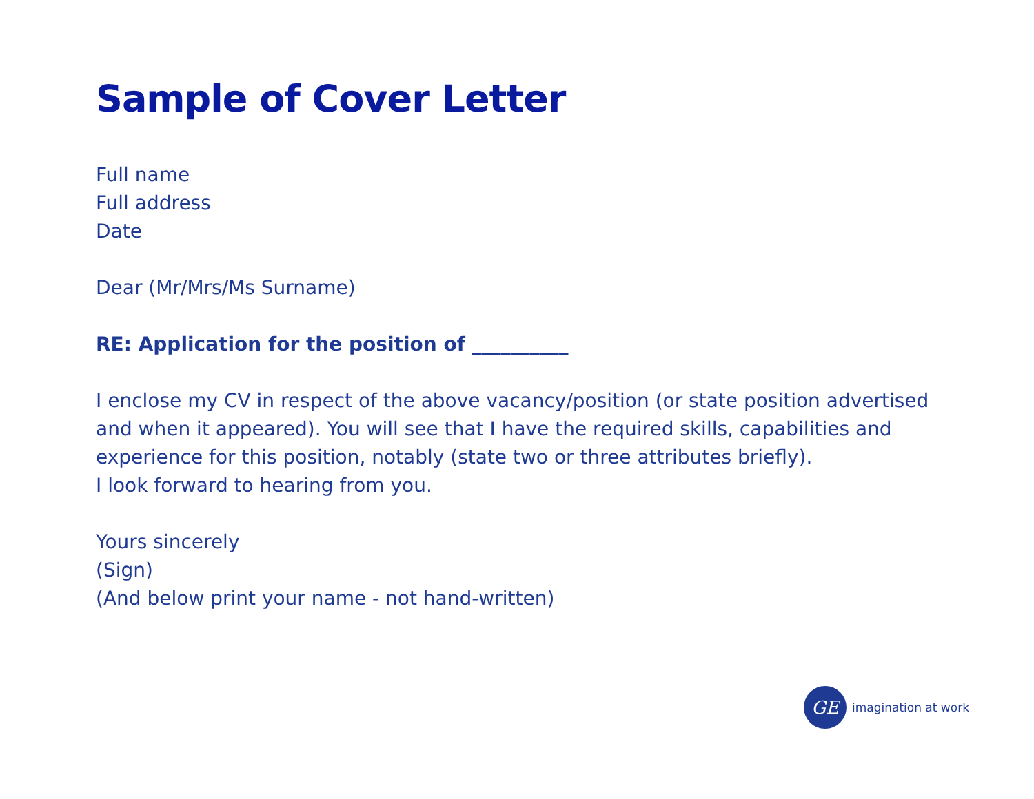Sample of Cover Letter
Full name
Full address
Date
Dear (Mr/Mrs/Ms Surname)
RE: Application for the position of __________
I enclose my CV in respect of the above vacancy/position (or state position advertised and when it appeared). You will see that I have the required skills, capabilities and experience for this position, notably (state two or three attributes briefly).
I look forward to hearing from you.
Yours sincerely
(Sign)
(And below print your name - not hand-written)
GE
imagination at work